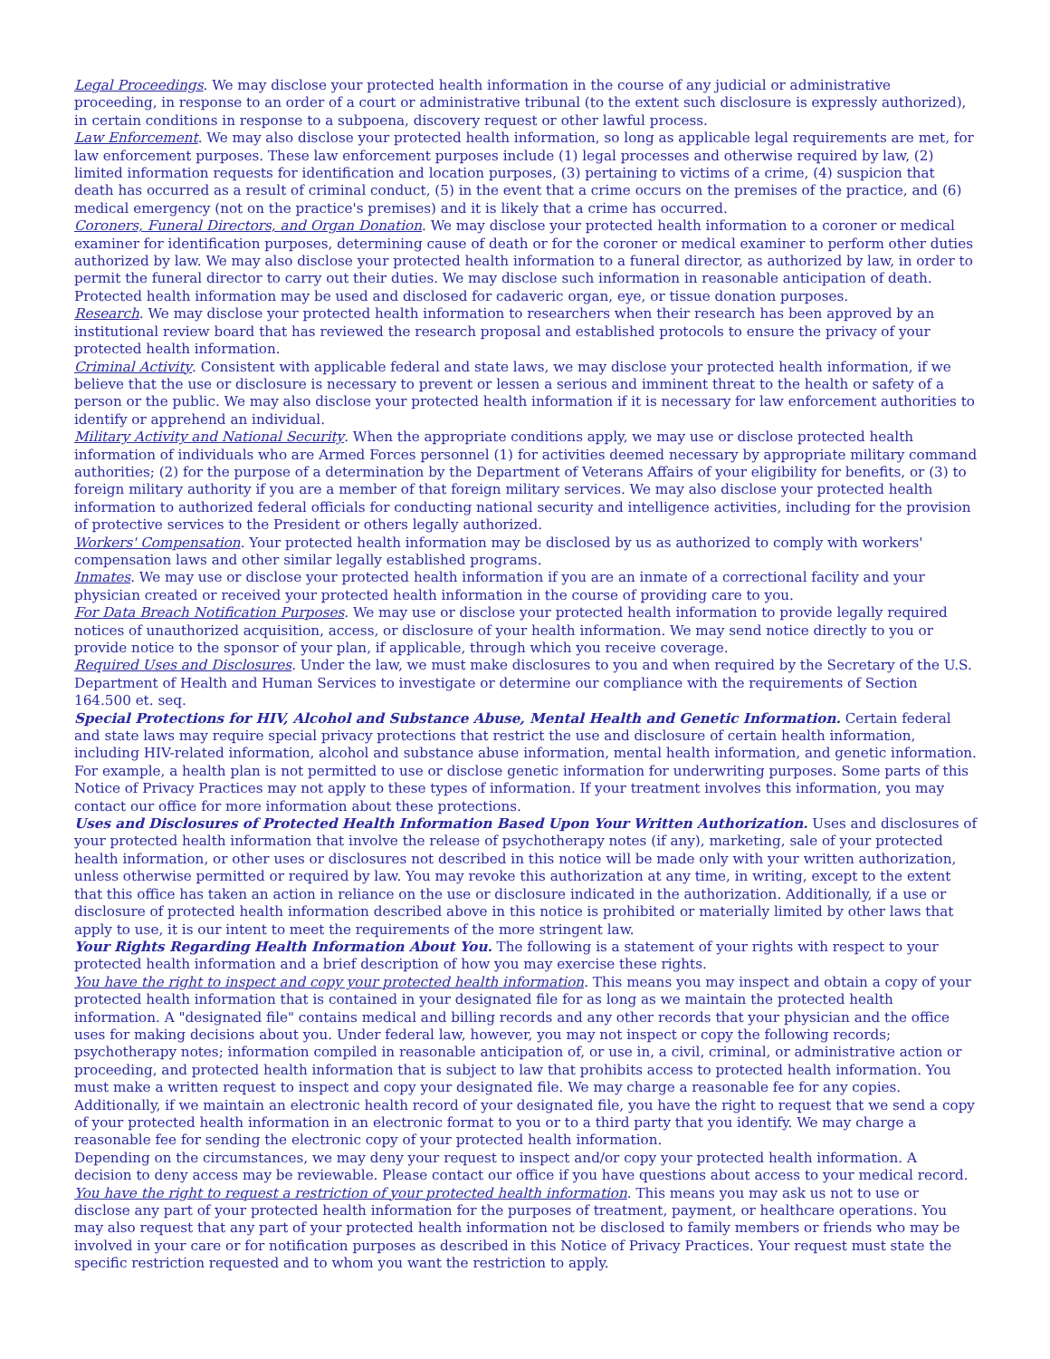Legal Proceedings. We may disclose your protected health information in the course of any judicial or administrative proceeding, in response to an order of a court or administrative tribunal (to the extent such disclosure is expressly authorized), in certain conditions in response to a subpoena, discovery request or other lawful process.
Law Enforcement. We may also disclose your protected health information, so long as applicable legal requirements are met, for law enforcement purposes. These law enforcement purposes include (1) legal processes and otherwise required by law, (2) limited information requests for identification and location purposes, (3) pertaining to victims of a crime, (4) suspicion that death has occurred as a result of criminal conduct, (5) in the event that a crime occurs on the premises of the practice, and (6) medical emergency (not on the practice's premises) and it is likely that a crime has occurred.
Coroners, Funeral Directors, and Organ Donation. We may disclose your protected health information to a coroner or medical examiner for identification purposes, determining cause of death or for the coroner or medical examiner to perform other duties authorized by law. We may also disclose your protected health information to a funeral director, as authorized by law, in order to permit the funeral director to carry out their duties. We may disclose such information in reasonable anticipation of death. Protected health information may be used and disclosed for cadaveric organ, eye, or tissue donation purposes.
Research. We may disclose your protected health information to researchers when their research has been approved by an institutional review board that has reviewed the research proposal and established protocols to ensure the privacy of your protected health information.
Criminal Activity. Consistent with applicable federal and state laws, we may disclose your protected health information, if we believe that the use or disclosure is necessary to prevent or lessen a serious and imminent threat to the health or safety of a person or the public. We may also disclose your protected health information if it is necessary for law enforcement authorities to identify or apprehend an individual.
Military Activity and National Security. When the appropriate conditions apply, we may use or disclose protected health information of individuals who are Armed Forces personnel (1) for activities deemed necessary by appropriate military command authorities; (2) for the purpose of a determination by the Department of Veterans Affairs of your eligibility for benefits, or (3) to foreign military authority if you are a member of that foreign military services. We may also disclose your protected health information to authorized federal officials for conducting national security and intelligence activities, including for the provision of protective services to the President or others legally authorized.
Workers' Compensation. Your protected health information may be disclosed by us as authorized to comply with workers' compensation laws and other similar legally established programs.
Inmates. We may use or disclose your protected health information if you are an inmate of a correctional facility and your physician created or received your protected health information in the course of providing care to you.
For Data Breach Notification Purposes. We may use or disclose your protected health information to provide legally required notices of unauthorized acquisition, access, or disclosure of your health information. We may send notice directly to you or provide notice to the sponsor of your plan, if applicable, through which you receive coverage.
Required Uses and Disclosures. Under the law, we must make disclosures to you and when required by the Secretary of the U.S. Department of Health and Human Services to investigate or determine our compliance with the requirements of Section 164.500 et. seq.
Special Protections for HIV, Alcohol and Substance Abuse, Mental Health and Genetic Information. Certain federal and state laws may require special privacy protections that restrict the use and disclosure of certain health information, including HIV-related information, alcohol and substance abuse information, mental health information, and genetic information. For example, a health plan is not permitted to use or disclose genetic information for underwriting purposes. Some parts of this Notice of Privacy Practices may not apply to these types of information. If your treatment involves this information, you may contact our office for more information about these protections.
Uses and Disclosures of Protected Health Information Based Upon Your Written Authorization. Uses and disclosures of your protected health information that involve the release of psychotherapy notes (if any), marketing, sale of your protected health information, or other uses or disclosures not described in this notice will be made only with your written authorization, unless otherwise permitted or required by law. You may revoke this authorization at any time, in writing, except to the extent that this office has taken an action in reliance on the use or disclosure indicated in the authorization. Additionally, if a use or disclosure of protected health information described above in this notice is prohibited or materially limited by other laws that apply to use, it is our intent to meet the requirements of the more stringent law.
Your Rights Regarding Health Information About You. The following is a statement of your rights with respect to your protected health information and a brief description of how you may exercise these rights.
You have the right to inspect and copy your protected health information. This means you may inspect and obtain a copy of your protected health information that is contained in your designated file for as long as we maintain the protected health information. A "designated file" contains medical and billing records and any other records that your physician and the office uses for making decisions about you. Under federal law, however, you may not inspect or copy the following records; psychotherapy notes; information compiled in reasonable anticipation of, or use in, a civil, criminal, or administrative action or proceeding, and protected health information that is subject to law that prohibits access to protected health information. You must make a written request to inspect and copy your designated file. We may charge a reasonable fee for any copies.
Additionally, if we maintain an electronic health record of your designated file, you have the right to request that we send a copy of your protected health information in an electronic format to you or to a third party that you identify. We may charge a reasonable fee for sending the electronic copy of your protected health information.
Depending on the circumstances, we may deny your request to inspect and/or copy your protected health information. A decision to deny access may be reviewable. Please contact our office if you have questions about access to your medical record.
You have the right to request a restriction of your protected health information. This means you may ask us not to use or disclose any part of your protected health information for the purposes of treatment, payment, or healthcare operations. You may also request that any part of your protected health information not be disclosed to family members or friends who may be involved in your care or for notification purposes as described in this Notice of Privacy Practices. Your request must state the specific restriction requested and to whom you want the restriction to apply.